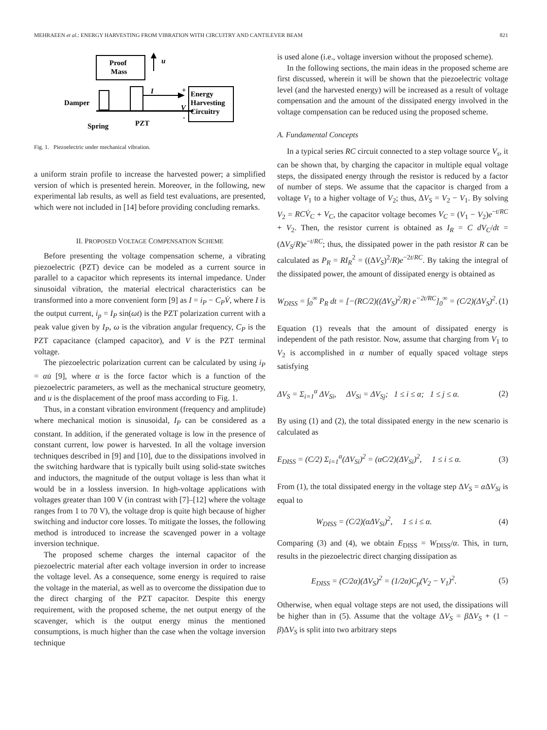MEHRAEEN et al.: ENERGY HARVESTING FROM VIBRATION WITH CIRCUITRY AND CANTILEVER BEAM 821
Proof
Mass
u
I
V
+
-
Energy
Harvesting
Circuitry
Damper
Spring
PZT
Fig. 1. Piezoelectric under mechanical vibration.
a uniform strain profile to increase the harvested power; a simplified version of which is presented herein. Moreover, in the following, new experimental lab results, as well as field test evaluations, are presented, which were not included in [14] before providing concluding remarks.
II. PROPOSED VOLTAGE COMPENSATION SCHEME
Before presenting the voltage compensation scheme, a vibrating piezoelectric (PZT) device can be modeled as a current source in parallel to a capacitor which represents its internal impedance. Under sinusoidal vibration, the material electrical characteristics can be transformed into a more convenient form [9] as I = i<sub>P</sub> − C<sub>P</sub>V̇, where I is the output current, i<sub>p</sub> = I<sub>P</sub> sin(ωt) is the PZT polarization current with a peak value given by I<sub>P</sub>, ω is the vibration angular frequency, C<sub>P</sub> is the PZT capacitance (clamped capacitor), and V is the PZT terminal voltage.
The piezoelectric polarization current can be calculated by using i<sub>P</sub> = αu̇ [9], where α is the force factor which is a function of the piezoelectric parameters, as well as the mechanical structure geometry, and u is the displacement of the proof mass according to Fig. 1.
Thus, in a constant vibration environment (frequency and amplitude) where mechanical motion is sinusoidal, I<sub>P</sub> can be considered as a constant. In addition, if the generated voltage is low in the presence of constant current, low power is harvested. In all the voltage inversion techniques described in [9] and [10], due to the dissipations involved in the switching hardware that is typically built using solid-state switches and inductors, the magnitude of the output voltage is less than what it would be in a lossless inversion. In high-voltage applications with voltages greater than 100 V (in contrast with [7]–[12] where the voltage ranges from 1 to 70 V), the voltage drop is quite high because of higher switching and inductor core losses. To mitigate the losses, the following method is introduced to increase the scavenged power in a voltage inversion technique.
The proposed scheme charges the internal capacitor of the piezoelectric material after each voltage inversion in order to increase the voltage level. As a consequence, some energy is required to raise the voltage in the material, as well as to overcome the dissipation due to the direct charging of the PZT capacitor. Despite this energy requirement, with the proposed scheme, the net output energy of the scavenger, which is the output energy minus the mentioned consumptions, is much higher than the case when the voltage inversion technique
is used alone (i.e., voltage inversion without the proposed scheme).
In the following sections, the main ideas in the proposed scheme are first discussed, wherein it will be shown that the piezoelectric voltage level (and the harvested energy) will be increased as a result of voltage compensation and the amount of the dissipated energy involved in the voltage compensation can be reduced using the proposed scheme.
A. Fundamental Concepts
In a typical series RC circuit connected to a step voltage source V<sub>s</sub>, it can be shown that, by charging the capacitor in multiple equal voltage steps, the dissipated energy through the resistor is reduced by a factor of number of steps. We assume that the capacitor is charged from a voltage V<sub>1</sub> to a higher voltage of V<sub>2</sub>; thus, ΔV<sub>S</sub> = V<sub>2</sub> − V<sub>1</sub>. By solving V<sub>2</sub> = RCV̇<sub>C</sub> + V<sub>C</sub>, the capacitor voltage becomes V<sub>C</sub> = (V<sub>1</sub> − V<sub>2</sub>)e<sup>−t/RC</sup> + V<sub>2</sub>. Then, the resistor current is obtained as I<sub>R</sub> = C dV<sub>C</sub>/dt = (ΔV<sub>S</sub>/R)e<sup>−t/RC</sup>; thus, the dissipated power in the path resistor R can be calculated as P<sub>R</sub> = RI<sub>R</sub><sup>2</sup> = ((ΔV<sub>S</sub>)<sup>2</sup>/R)e<sup>−2t/RC</sup>. By taking the integral of the dissipated power, the amount of dissipated energy is obtained as
W<sub>DISS</sub> = ∫<sub>0</sub><sup>∞</sup> P<sub>R</sub> dt = [−(RC/2)((ΔV<sub>S</sub>)<sup>2</sup>/R) e<sup>−2t/RC</sup>]<sub>0</sub><sup>∞</sup> = (C/2)(ΔV<sub>S</sub>)<sup>2</sup>. (1)
Equation (1) reveals that the amount of dissipated energy is independent of the path resistor. Now, assume that charging from V<sub>1</sub> to V<sub>2</sub> is accomplished in α number of equally spaced voltage steps satisfying
ΔV<sub>S</sub> = Σ<sub>i=1</sub><sup>α</sup> ΔV<sub>Si</sub>, ΔV<sub>Si</sub> = ΔV<sub>Sj</sub>; 1 ≤ i ≤ α; 1 ≤ j ≤ α. (2)
By using (1) and (2), the total dissipated energy in the new scenario is calculated as
E<sub>DISS</sub> = (C/2) Σ<sub>i=1</sub><sup>α</sup>(ΔV<sub>Si</sub>)<sup>2</sup> = (αC/2)(ΔV<sub>Si</sub>)<sup>2</sup>, 1 ≤ i ≤ α. (3)
From (1), the total dissipated energy in the voltage step ΔV<sub>S</sub> = α ΔV<sub>Si</sub> is equal to
W<sub>DISS</sub> = (C/2)(αΔV<sub>Si</sub>)<sup>2</sup>, 1 ≤ i ≤ α. (4)
Comparing (3) and (4), we obtain E<sub>DISS</sub> = W<sub>DISS</sub>/α. This, in turn, results in the piezoelectric direct charging dissipation as
E<sub>DISS</sub> = (C/2α)(ΔV<sub>S</sub>)<sup>2</sup> = (1/2α)C<sub>p</sub>(V<sub>2</sub> − V<sub>1</sub>)<sup>2</sup>. (5)
Otherwise, when equal voltage steps are not used, the dissipations will be higher than in (5). Assume that the voltage ΔV<sub>S</sub> = β ΔV<sub>S</sub> + (1 − β)ΔV<sub>S</sub> is split into two arbitrary steps